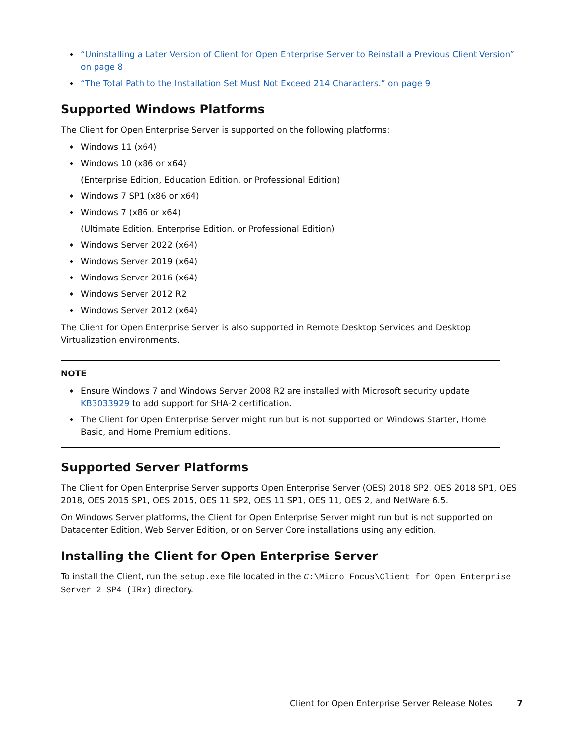“Uninstalling a Later Version of Client for Open Enterprise Server to Reinstall a Previous Client Version” on page 8
“The Total Path to the Installation Set Must Not Exceed 214 Characters.” on page 9
Supported Windows Platforms
The Client for Open Enterprise Server is supported on the following platforms:
Windows 11 (x64)
Windows 10 (x86 or x64)
(Enterprise Edition, Education Edition, or Professional Edition)
Windows 7 SP1 (x86 or x64)
Windows 7 (x86 or x64)
(Ultimate Edition, Enterprise Edition, or Professional Edition)
Windows Server 2022 (x64)
Windows Server 2019 (x64)
Windows Server 2016 (x64)
Windows Server 2012 R2
Windows Server 2012 (x64)
The Client for Open Enterprise Server is also supported in Remote Desktop Services and Desktop Virtualization environments.
NOTE
Ensure Windows 7 and Windows Server 2008 R2 are installed with Microsoft security update KB3033929 to add support for SHA-2 certification.
The Client for Open Enterprise Server might run but is not supported on Windows Starter, Home Basic, and Home Premium editions.
Supported Server Platforms
The Client for Open Enterprise Server supports Open Enterprise Server (OES) 2018 SP2, OES 2018 SP1, OES 2018, OES 2015 SP1, OES 2015, OES 11 SP2, OES 11 SP1, OES 11, OES 2, and NetWare 6.5.
On Windows Server platforms, the Client for Open Enterprise Server might run but is not supported on Datacenter Edition, Web Server Edition, or on Server Core installations using any edition.
Installing the Client for Open Enterprise Server
To install the Client, run the setup.exe file located in the C:\Micro Focus\Client for Open Enterprise Server 2 SP4 (IRx) directory.
Client for Open Enterprise Server Release Notes 7